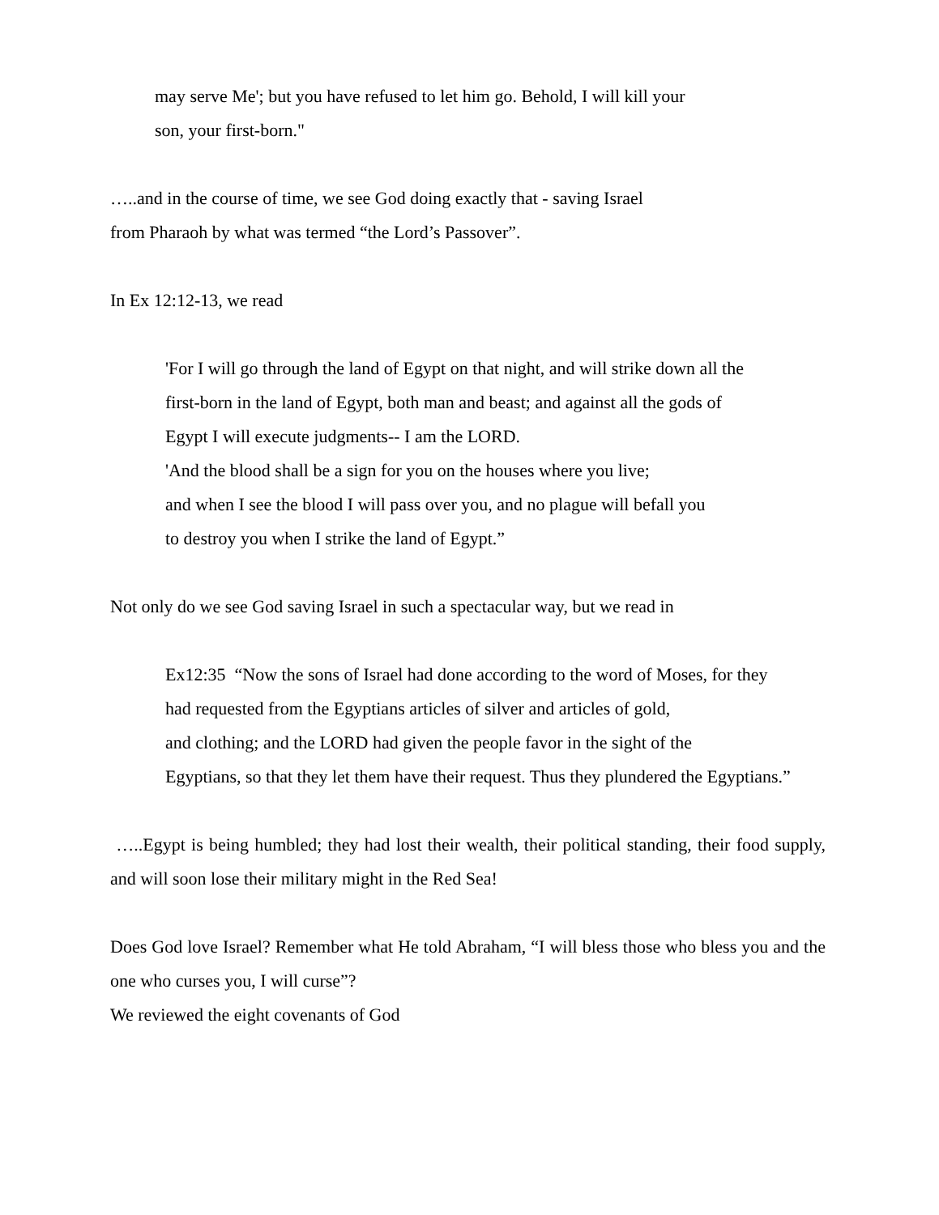may serve Me'; but you have refused to let him go. Behold, I will kill your
son, your first-born."
…..and in the course of time, we see God doing exactly that - saving Israel
from Pharaoh by what was termed “the Lord’s Passover”.
In Ex 12:12-13, we read
'For I will go through the land of Egypt on that night, and will strike down all the
first-born in the land of Egypt, both man and beast; and against all the gods of
Egypt I will execute judgments-- I am the LORD.
'And the blood shall be a sign for you on the houses where you live;
and when I see the blood I will pass over you, and no plague will befall you
to destroy you when I strike the land of Egypt.”
Not only do we see God saving Israel in such a spectacular way, but we read in
Ex12:35 “Now the sons of Israel had done according to the word of Moses, for they
had requested from the Egyptians articles of silver and articles of gold,
and clothing; and the LORD had given the people favor in the sight of the
Egyptians, so that they let them have their request. Thus they plundered the Egyptians.”
…..Egypt is being humbled; they had lost their wealth, their political standing, their food supply, and will soon lose their military might in the Red Sea!
Does God love Israel? Remember what He told Abraham, “I will bless those who bless you and the one who curses you, I will curse”?
We reviewed the eight covenants of God